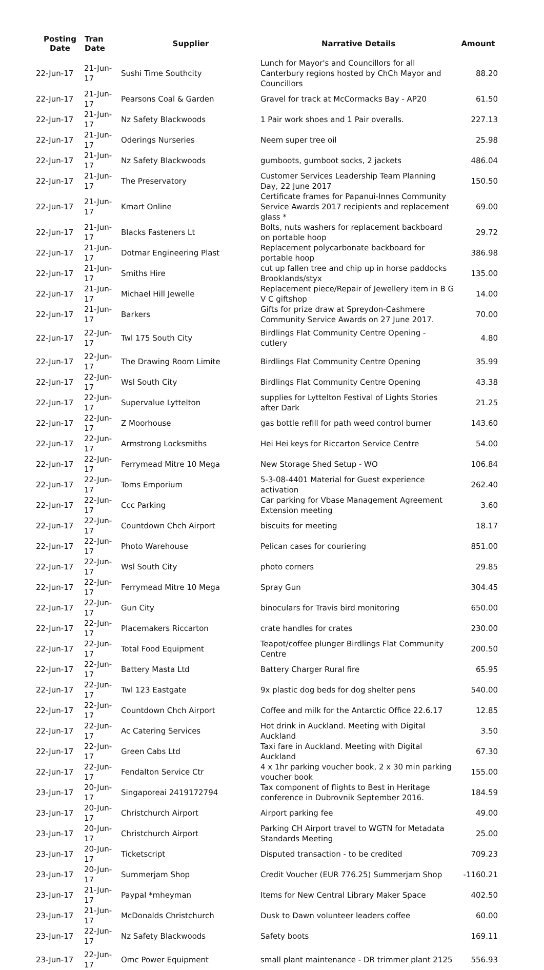| Posting Date | Tran Date | Supplier | Narrative Details | Amount |
| --- | --- | --- | --- | --- |
| 22-Jun-17 | 21-Jun-17 | Sushi Time Southcity | Lunch for Mayor's and Councillors for all Canterbury regions hosted by ChCh Mayor and Councillors | 88.20 |
| 22-Jun-17 | 21-Jun-17 | Pearsons Coal & Garden | Gravel for track at McCormacks Bay - AP20 | 61.50 |
| 22-Jun-17 | 21-Jun-17 | Nz Safety Blackwoods | 1 Pair work shoes and 1 Pair overalls. | 227.13 |
| 22-Jun-17 | 21-Jun-17 | Oderings Nurseries | Neem super tree oil | 25.98 |
| 22-Jun-17 | 21-Jun-17 | Nz Safety Blackwoods | gumboots, gumboot socks, 2 jackets | 486.04 |
| 22-Jun-17 | 21-Jun-17 | The Preservatory | Customer Services Leadership Team Planning Day, 22 June 2017 | 150.50 |
| 22-Jun-17 | 21-Jun-17 | Kmart Online | Certificate frames for Papanui-Innes Community Service Awards 2017 recipients and replacement glass * | 69.00 |
| 22-Jun-17 | 21-Jun-17 | Blacks Fasteners Lt | Bolts, nuts washers for replacement backboard on portable hoop | 29.72 |
| 22-Jun-17 | 21-Jun-17 | Dotmar Engineering Plast | Replacement polycarbonate backboard for portable hoop | 386.98 |
| 22-Jun-17 | 21-Jun-17 | Smiths Hire | cut up fallen tree and chip up in horse paddocks Brooklands/styx | 135.00 |
| 22-Jun-17 | 21-Jun-17 | Michael Hill Jewelle | Replacement piece/Repair of Jewellery item in B G V C giftshop | 14.00 |
| 22-Jun-17 | 21-Jun-17 | Barkers | Gifts for prize draw at Spreydon-Cashmere Community Service Awards on 27 June 2017. | 70.00 |
| 22-Jun-17 | 22-Jun-17 | Twl 175 South City | Birdlings Flat Community Centre Opening - cutlery | 4.80 |
| 22-Jun-17 | 22-Jun-17 | The Drawing Room Limite | Birdlings Flat Community Centre Opening | 35.99 |
| 22-Jun-17 | 22-Jun-17 | Wsl South City | Birdlings Flat Community Centre Opening | 43.38 |
| 22-Jun-17 | 22-Jun-17 | Supervalue Lyttelton | supplies for Lyttelton Festival of Lights Stories after Dark | 21.25 |
| 22-Jun-17 | 22-Jun-17 | Z Moorhouse | gas bottle refill for path weed control burner | 143.60 |
| 22-Jun-17 | 22-Jun-17 | Armstrong Locksmiths | Hei Hei keys for Riccarton Service Centre | 54.00 |
| 22-Jun-17 | 22-Jun-17 | Ferrymead Mitre 10 Mega | New Storage Shed Setup - WO | 106.84 |
| 22-Jun-17 | 22-Jun-17 | Toms Emporium | 5-3-08-4401 Material for Guest experience activation | 262.40 |
| 22-Jun-17 | 22-Jun-17 | Ccc Parking | Car parking for Vbase Management Agreement Extension meeting | 3.60 |
| 22-Jun-17 | 22-Jun-17 | Countdown Chch Airport | biscuits for meeting | 18.17 |
| 22-Jun-17 | 22-Jun-17 | Photo Warehouse | Pelican cases for couriering | 851.00 |
| 22-Jun-17 | 22-Jun-17 | Wsl South City | photo corners | 29.85 |
| 22-Jun-17 | 22-Jun-17 | Ferrymead Mitre 10 Mega | Spray Gun | 304.45 |
| 22-Jun-17 | 22-Jun-17 | Gun City | binoculars for Travis bird monitoring | 650.00 |
| 22-Jun-17 | 22-Jun-17 | Placemakers Riccarton | crate handles for crates | 230.00 |
| 22-Jun-17 | 22-Jun-17 | Total Food Equipment | Teapot/coffee plunger Birdlings Flat Community Centre | 200.50 |
| 22-Jun-17 | 22-Jun-17 | Battery Masta Ltd | Battery Charger Rural fire | 65.95 |
| 22-Jun-17 | 22-Jun-17 | Twl 123 Eastgate | 9x plastic dog beds for dog shelter pens | 540.00 |
| 22-Jun-17 | 22-Jun-17 | Countdown Chch Airport | Coffee and milk for the Antarctic Office 22.6.17 | 12.85 |
| 22-Jun-17 | 22-Jun-17 | Ac Catering Services | Hot drink in Auckland. Meeting with Digital Auckland | 3.50 |
| 22-Jun-17 | 22-Jun-17 | Green Cabs Ltd | Taxi fare in Auckland. Meeting with Digital Auckland | 67.30 |
| 22-Jun-17 | 22-Jun-17 | Fendalton Service Ctr | 4 x 1hr parking voucher book, 2 x 30 min parking voucher book | 155.00 |
| 23-Jun-17 | 20-Jun-17 | Singaporeai 2419172794 | Tax component of flights to Best in Heritage conference in Dubrovnik September 2016. | 184.59 |
| 23-Jun-17 | 20-Jun-17 | Christchurch Airport | Airport parking fee | 49.00 |
| 23-Jun-17 | 20-Jun-17 | Christchurch Airport | Parking CH Airport travel to WGTN for Metadata Standards Meeting | 25.00 |
| 23-Jun-17 | 20-Jun-17 | Ticketscript | Disputed transaction - to be credited | 709.23 |
| 23-Jun-17 | 20-Jun-17 | Summerjam Shop | Credit Voucher (EUR 776.25) Summerjam Shop | -1160.21 |
| 23-Jun-17 | 21-Jun-17 | Paypal *mheyman | Items for New Central Library Maker Space | 402.50 |
| 23-Jun-17 | 21-Jun-17 | McDonalds Christchurch | Dusk to Dawn volunteer leaders coffee | 60.00 |
| 23-Jun-17 | 22-Jun-17 | Nz Safety Blackwoods | Safety boots | 169.11 |
| 23-Jun-17 | 22-Jun-17 | Omc Power Equipment | small plant maintenance - DR trimmer plant 2125 | 556.93 |